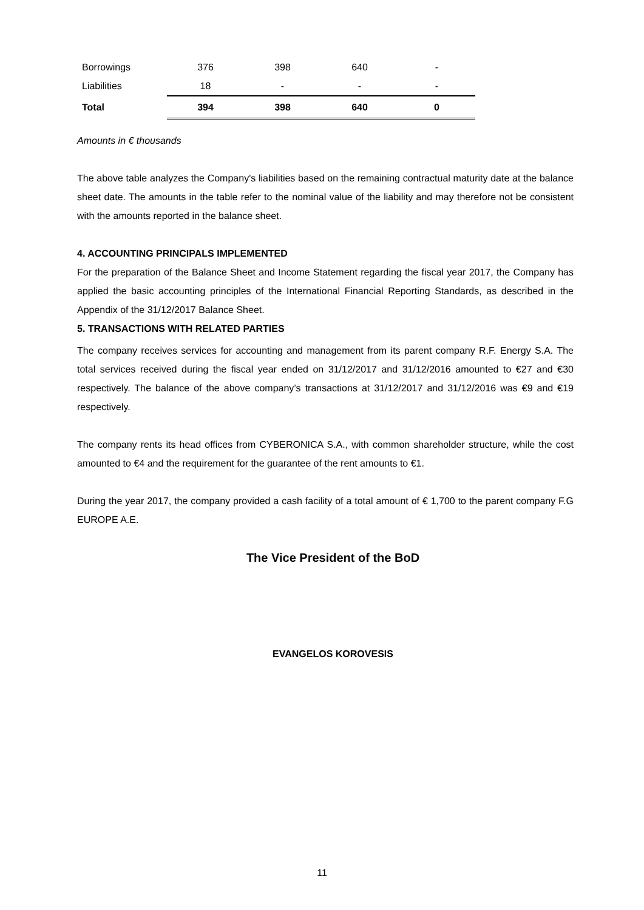| Borrowings | 376 | 398 | 640 | - |
| Liabilities | 18 | - | - | - |
| Total | 394 | 398 | 640 | 0 |
Amounts in € thousands
The above table analyzes the Company's liabilities based on the remaining contractual maturity date at the balance sheet date. The amounts in the table refer to the nominal value of the liability and may therefore not be consistent with the amounts reported in the balance sheet.
4. ACCOUNTING PRINCIPALS IMPLEMENTED
For the preparation of the Balance Sheet and Income Statement regarding the fiscal year 2017, the Company has applied the basic accounting principles of the International Financial Reporting Standards, as described in the Appendix of the 31/12/2017 Balance Sheet.
5. TRANSACTIONS WITH RELATED PARTIES
The company receives services for accounting and management from its parent company R.F. Energy S.A. The total services received during the fiscal year ended on 31/12/2017 and 31/12/2016 amounted to €27 and €30 respectively. The balance of the above company’s transactions at 31/12/2017 and 31/12/2016 was €9 and €19 respectively.
The company rents its head offices from CYBERONICA S.A., with common shareholder structure, while the cost amounted to €4 and the requirement for the guarantee of the rent amounts to €1.
During the year 2017, the company provided a cash facility of a total amount of € 1,700 to the parent company F.G EUROPE A.E.
The Vice President of the BoD
EVANGELOS KOROVESIS
11